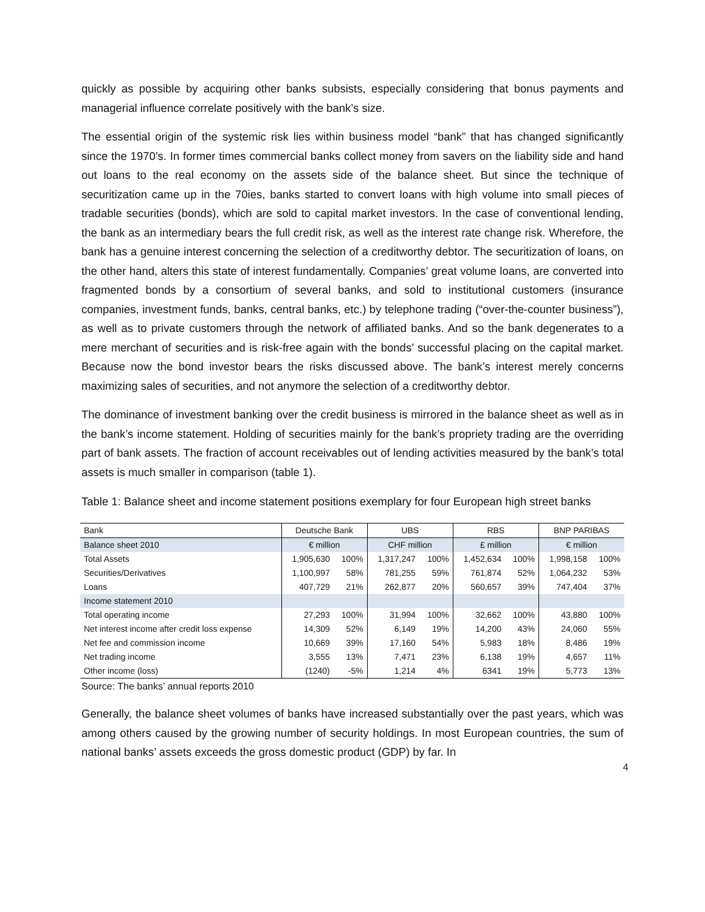quickly as possible by acquiring other banks subsists, especially considering that bonus payments and managerial influence correlate positively with the bank’s size.
The essential origin of the systemic risk lies within business model “bank” that has changed significantly since the 1970’s. In former times commercial banks collect money from savers on the liability side and hand out loans to the real economy on the assets side of the balance sheet. But since the technique of securitization came up in the 70ies, banks started to convert loans with high volume into small pieces of tradable securities (bonds), which are sold to capital market investors. In the case of conventional lending, the bank as an intermediary bears the full credit risk, as well as the interest rate change risk. Wherefore, the bank has a genuine interest concerning the selection of a creditworthy debtor. The securitization of loans, on the other hand, alters this state of interest fundamentally. Companies’ great volume loans, are converted into fragmented bonds by a consortium of several banks, and sold to institutional customers (insurance companies, investment funds, banks, central banks, etc.) by telephone trading (“over-the-counter business”), as well as to private customers through the network of affiliated banks. And so the bank degenerates to a mere merchant of securities and is risk-free again with the bonds’ successful placing on the capital market. Because now the bond investor bears the risks discussed above. The bank’s interest merely concerns maximizing sales of securities, and not anymore the selection of a creditworthy debtor.
The dominance of investment banking over the credit business is mirrored in the balance sheet as well as in the bank’s income statement. Holding of securities mainly for the bank’s propriety trading are the overriding part of bank assets. The fraction of account receivables out of lending activities measured by the bank’s total assets is much smaller in comparison (table 1).
Table 1: Balance sheet and income statement positions exemplary for four European high street banks
| Bank | Deutsche Bank | | UBS | | RBS | | BNP PARIBAS | |
| Balance sheet 2010 | € million | | CHF million | | £ million | | € million | |
| Total Assets | 1,905,630 | 100% | 1,317,247 | 100% | 1,452,634 | 100% | 1,998,158 | 100% |
| Securities/Derivatives | 1,100,997 | 58% | 781,255 | 59% | 761,874 | 52% | 1,064,232 | 53% |
| Loans | 407,729 | 21% | 262,877 | 20% | 560,657 | 39% | 747,404 | 37% |
| Income statement 2010 | | | | | | | | |
| Total operating income | 27,293 | 100% | 31,994 | 100% | 32,662 | 100% | 43,880 | 100% |
| Net interest income after credit loss expense | 14,309 | 52% | 6,149 | 19% | 14,200 | 43% | 24,060 | 55% |
| Net fee and commission income | 10,669 | 39% | 17,160 | 54% | 5,983 | 18% | 8,486 | 19% |
| Net trading income | 3,555 | 13% | 7,471 | 23% | 6,138 | 19% | 4,657 | 11% |
| Other income (loss) | (1240) | -5% | 1,214 | 4% | 6341 | 19% | 5,773 | 13% |
Source: The banks’ annual reports 2010
Generally, the balance sheet volumes of banks have increased substantially over the past years, which was among others caused by the growing number of security holdings. In most European countries, the sum of national banks’ assets exceeds the gross domestic product (GDP) by far. In
4